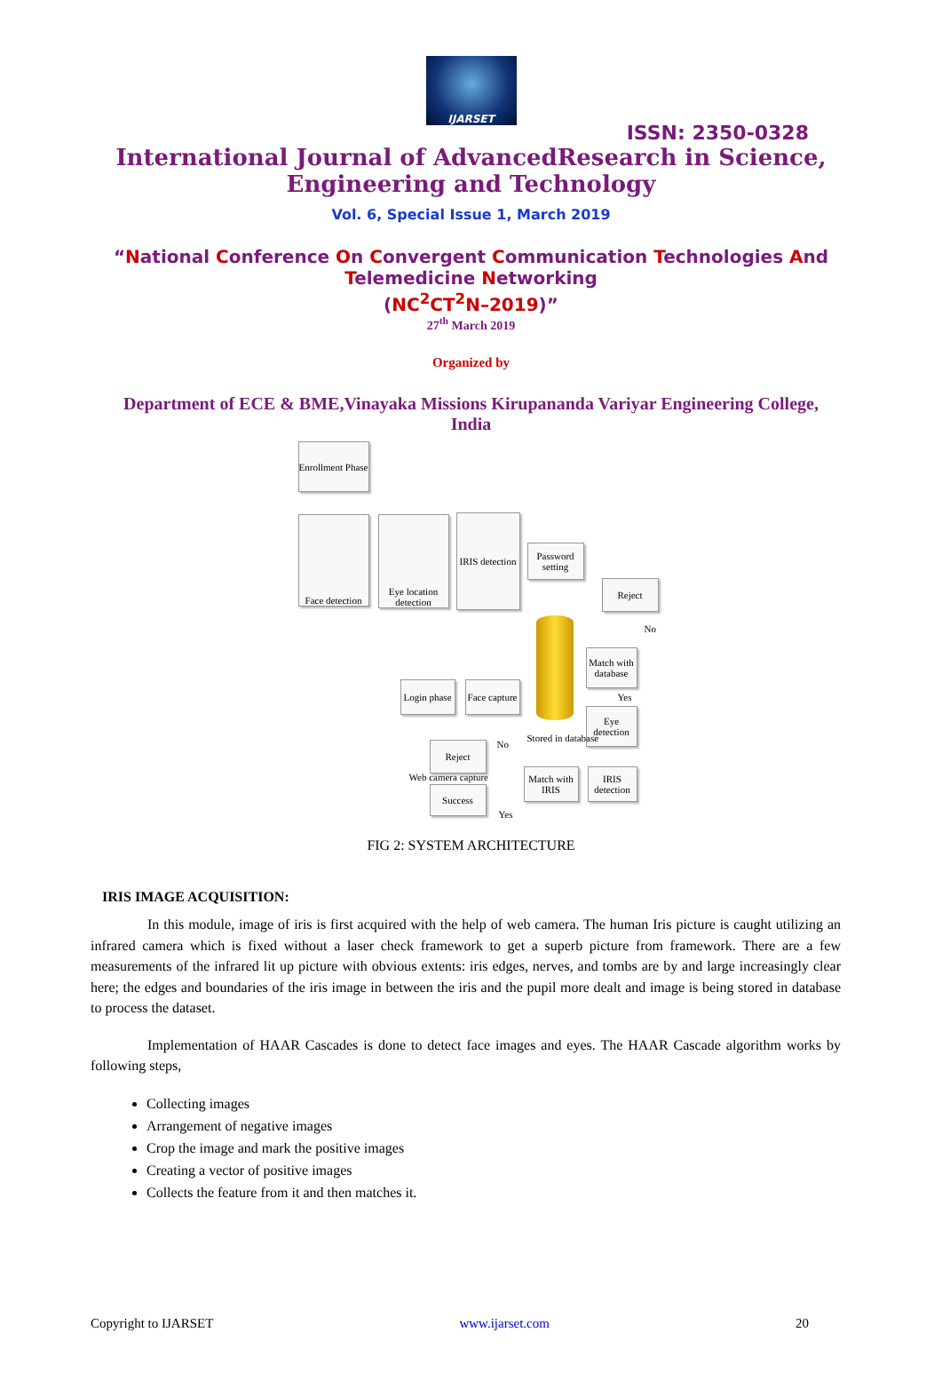IJARSET
ISSN: 2350-0328
International Journal of AdvancedResearch in Science,
Engineering and Technology
Vol. 6, Special Issue 1, March 2019
“National Conference On Convergent Communication Technologies And
Telemedicine Networking
(NC<sup>2</sup>CT<sup>2</sup>N–2019)”
27<sup>th</sup> March 2019
Organized by
Department of ECE & BME,Vinayaka Missions Kirupananda Variyar Engineering College, India
Enrollment Phase
Face detection
Eye location detection
IRIS detection
Password setting
Reject
No
Match with database
Yes
Eye detection
Web camera capture
Login phase
Face capture
Stored in database
Reject No
Match with IRIS
IRIS detection
Success
Yes
FIG 2: SYSTEM ARCHITECTURE
IRIS IMAGE ACQUISITION:
In this module, image of iris is first acquired with the help of web camera. The human Iris picture is caught utilizing an infrared camera which is fixed without a laser check framework to get a superb picture from framework. There are a few measurements of the infrared lit up picture with obvious extents: iris edges, nerves, and tombs are by and large increasingly clear here; the edges and boundaries of the iris image in between the iris and the pupil more dealt and image is being stored in database to process the dataset.
Implementation of HAAR Cascades is done to detect face images and eyes. The HAAR Cascade algorithm works by following steps,
Collecting images
Arrangement of negative images
Crop the image and mark the positive images
Creating a vector of positive images
Collects the feature from it and then matches it.
Copyright to IJARSET www.ijarset.com 20